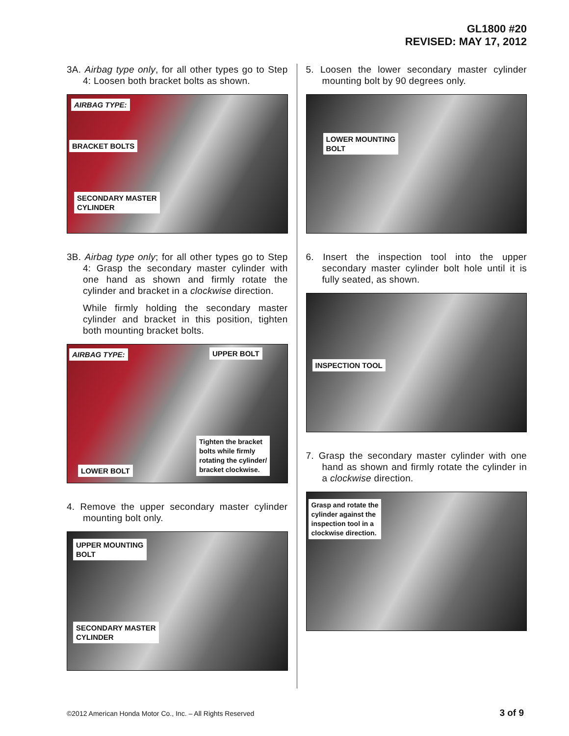GL1800 #20
REVISED: MAY 17, 2012
3A. Airbag type only, for all other types go to Step 4: Loosen both bracket bolts as shown.
AIRBAG TYPE:
BRACKET BOLTS
SECONDARY MASTER
CYLINDER
3B. Airbag type only; for all other types go to Step 4: Grasp the secondary master cylinder with one hand as shown and firmly rotate the cylinder and bracket in a clockwise direction.
While firmly holding the secondary master cylinder and bracket in this position, tighten both mounting bracket bolts.
AIRBAG TYPE: UPPER BOLT
Tighten the bracket
bolts while firmly
rotating the cylinder/
bracket clockwise.
LOWER BOLT
4. Remove the upper secondary master cylinder mounting bolt only.
UPPER MOUNTING
BOLT
SECONDARY MASTER
CYLINDER
5. Loosen the lower secondary master cylinder mounting bolt by 90 degrees only.
LOWER MOUNTING
BOLT
6. Insert the inspection tool into the upper secondary master cylinder bolt hole until it is fully seated, as shown.
INSPECTION TOOL
7. Grasp the secondary master cylinder with one hand as shown and firmly rotate the cylinder in a clockwise direction.
Grasp and rotate the
cylinder against the
inspection tool in a
clockwise direction.
©2012 American Honda Motor Co., Inc. – All Rights Reserved
3 of 9